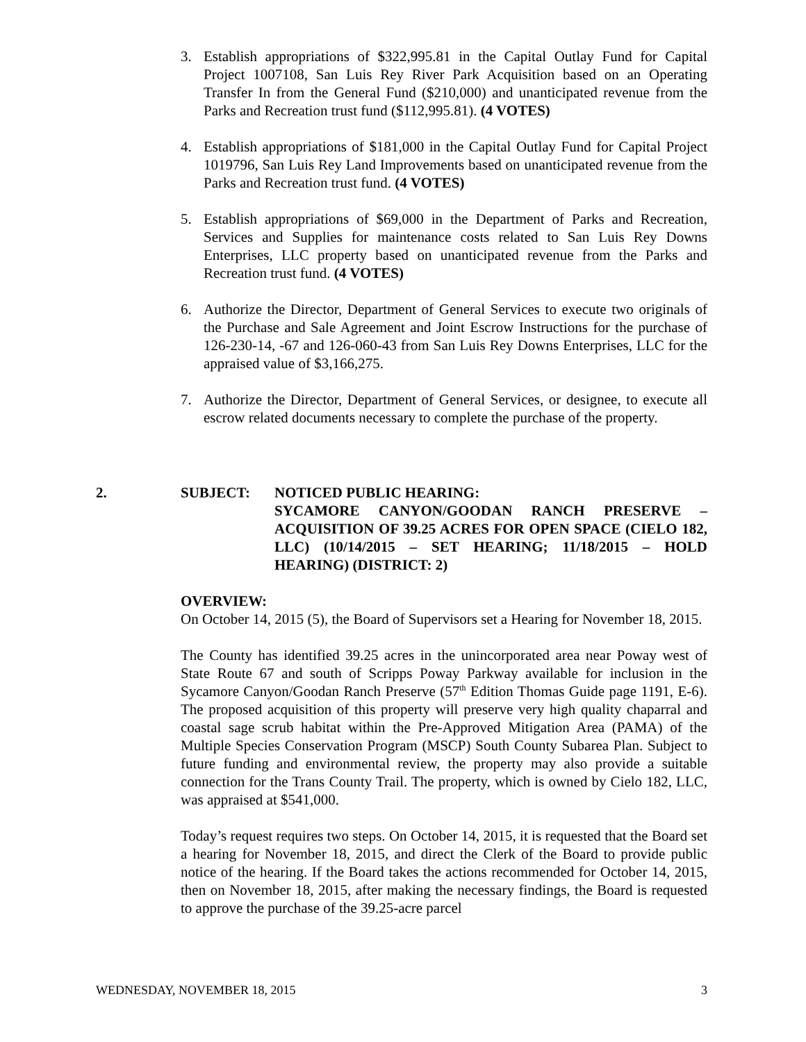3. Establish appropriations of $322,995.81 in the Capital Outlay Fund for Capital Project 1007108, San Luis Rey River Park Acquisition based on an Operating Transfer In from the General Fund ($210,000) and unanticipated revenue from the Parks and Recreation trust fund ($112,995.81). (4 VOTES)
4. Establish appropriations of $181,000 in the Capital Outlay Fund for Capital Project 1019796, San Luis Rey Land Improvements based on unanticipated revenue from the Parks and Recreation trust fund. (4 VOTES)
5. Establish appropriations of $69,000 in the Department of Parks and Recreation, Services and Supplies for maintenance costs related to San Luis Rey Downs Enterprises, LLC property based on unanticipated revenue from the Parks and Recreation trust fund. (4 VOTES)
6. Authorize the Director, Department of General Services to execute two originals of the Purchase and Sale Agreement and Joint Escrow Instructions for the purchase of 126-230-14, -67 and 126-060-43 from San Luis Rey Downs Enterprises, LLC for the appraised value of $3,166,275.
7. Authorize the Director, Department of General Services, or designee, to execute all escrow related documents necessary to complete the purchase of the property.
2. SUBJECT: NOTICED PUBLIC HEARING:
SYCAMORE CANYON/GOODAN RANCH PRESERVE – ACQUISITION OF 39.25 ACRES FOR OPEN SPACE (CIELO 182, LLC) (10/14/2015 – SET HEARING; 11/18/2015 – HOLD HEARING) (DISTRICT: 2)
OVERVIEW:
On October 14, 2015 (5), the Board of Supervisors set a Hearing for November 18, 2015.
The County has identified 39.25 acres in the unincorporated area near Poway west of State Route 67 and south of Scripps Poway Parkway available for inclusion in the Sycamore Canyon/Goodan Ranch Preserve (57<sup>th</sup> Edition Thomas Guide page 1191, E-6). The proposed acquisition of this property will preserve very high quality chaparral and coastal sage scrub habitat within the Pre-Approved Mitigation Area (PAMA) of the Multiple Species Conservation Program (MSCP) South County Subarea Plan. Subject to future funding and environmental review, the property may also provide a suitable connection for the Trans County Trail. The property, which is owned by Cielo 182, LLC, was appraised at $541,000.
Today’s request requires two steps. On October 14, 2015, it is requested that the Board set a hearing for November 18, 2015, and direct the Clerk of the Board to provide public notice of the hearing. If the Board takes the actions recommended for October 14, 2015, then on November 18, 2015, after making the necessary findings, the Board is requested to approve the purchase of the 39.25-acre parcel
WEDNESDAY, NOVEMBER 18, 2015 3